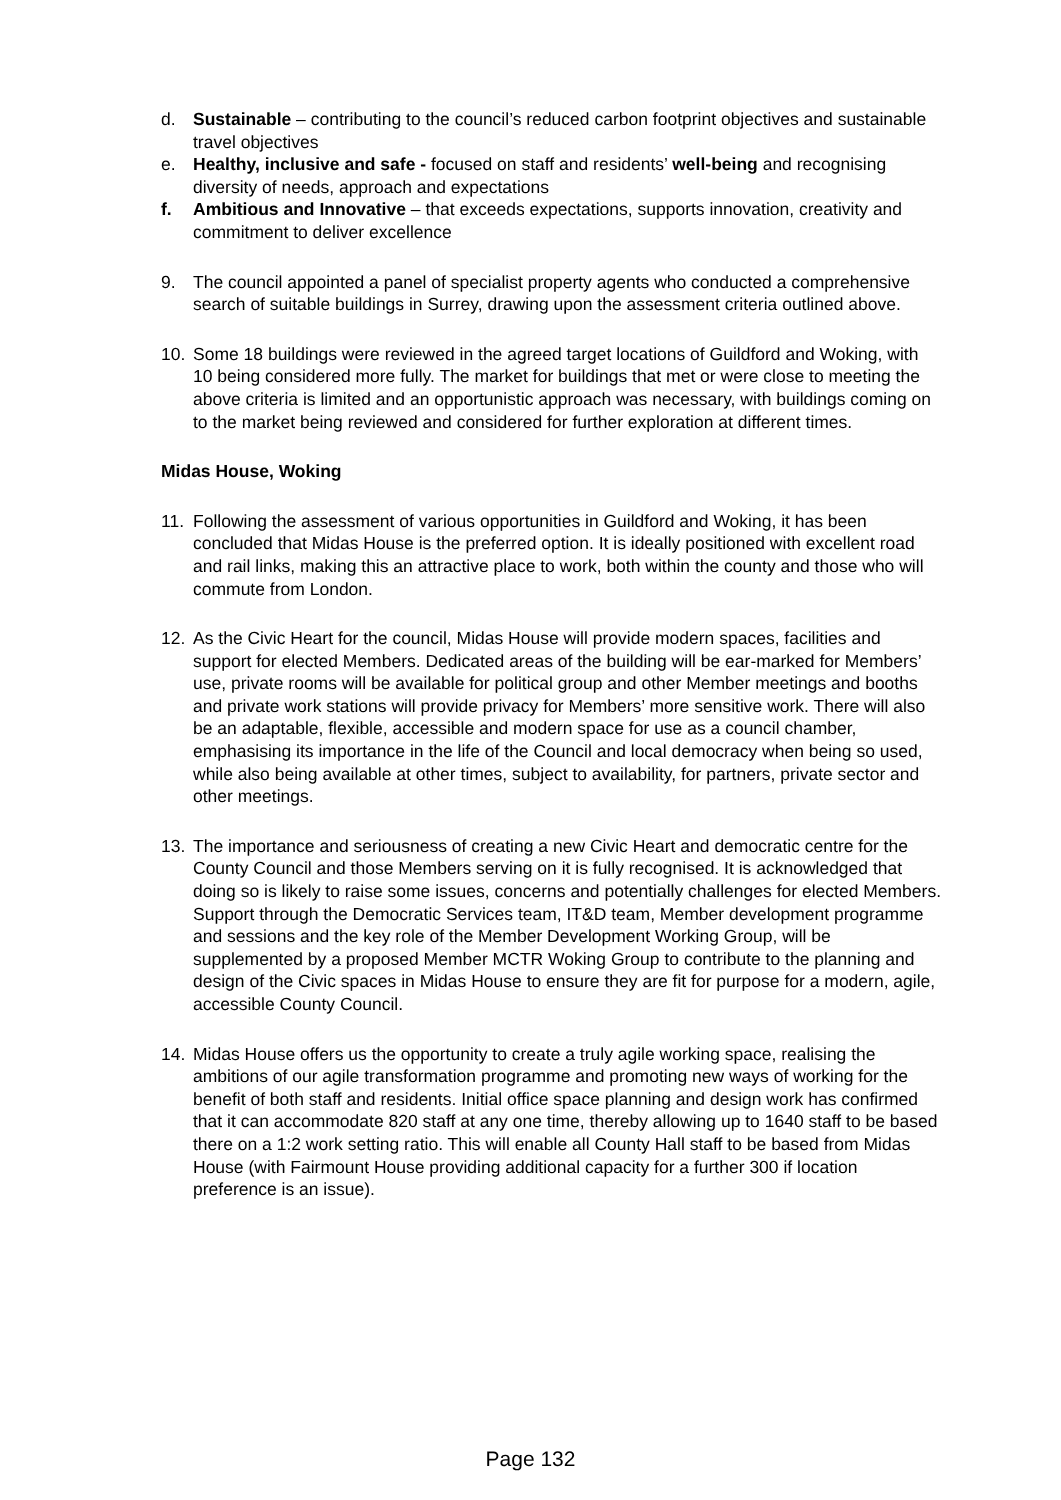d. Sustainable – contributing to the council’s reduced carbon footprint objectives and sustainable travel objectives
e. Healthy, inclusive and safe - focused on staff and residents’ well-being and recognising diversity of needs, approach and expectations
f. Ambitious and Innovative – that exceeds expectations, supports innovation, creativity and commitment to deliver excellence
9. The council appointed a panel of specialist property agents who conducted a comprehensive search of suitable buildings in Surrey, drawing upon the assessment criteria outlined above.
10. Some 18 buildings were reviewed in the agreed target locations of Guildford and Woking, with 10 being considered more fully. The market for buildings that met or were close to meeting the above criteria is limited and an opportunistic approach was necessary, with buildings coming on to the market being reviewed and considered for further exploration at different times.
Midas House, Woking
11. Following the assessment of various opportunities in Guildford and Woking, it has been concluded that Midas House is the preferred option. It is ideally positioned with excellent road and rail links, making this an attractive place to work, both within the county and those who will commute from London.
12. As the Civic Heart for the council, Midas House will provide modern spaces, facilities and support for elected Members. Dedicated areas of the building will be ear-marked for Members’ use, private rooms will be available for political group and other Member meetings and booths and private work stations will provide privacy for Members’ more sensitive work. There will also be an adaptable, flexible, accessible and modern space for use as a council chamber, emphasising its importance in the life of the Council and local democracy when being so used, while also being available at other times, subject to availability, for partners, private sector and other meetings.
13. The importance and seriousness of creating a new Civic Heart and democratic centre for the County Council and those Members serving on it is fully recognised. It is acknowledged that doing so is likely to raise some issues, concerns and potentially challenges for elected Members. Support through the Democratic Services team, IT&D team, Member development programme and sessions and the key role of the Member Development Working Group, will be supplemented by a proposed Member MCTR Woking Group to contribute to the planning and design of the Civic spaces in Midas House to ensure they are fit for purpose for a modern, agile, accessible County Council.
14. Midas House offers us the opportunity to create a truly agile working space, realising the ambitions of our agile transformation programme and promoting new ways of working for the benefit of both staff and residents. Initial office space planning and design work has confirmed that it can accommodate 820 staff at any one time, thereby allowing up to 1640 staff to be based there on a 1:2 work setting ratio. This will enable all County Hall staff to be based from Midas House (with Fairmount House providing additional capacity for a further 300 if location preference is an issue).
Page 132